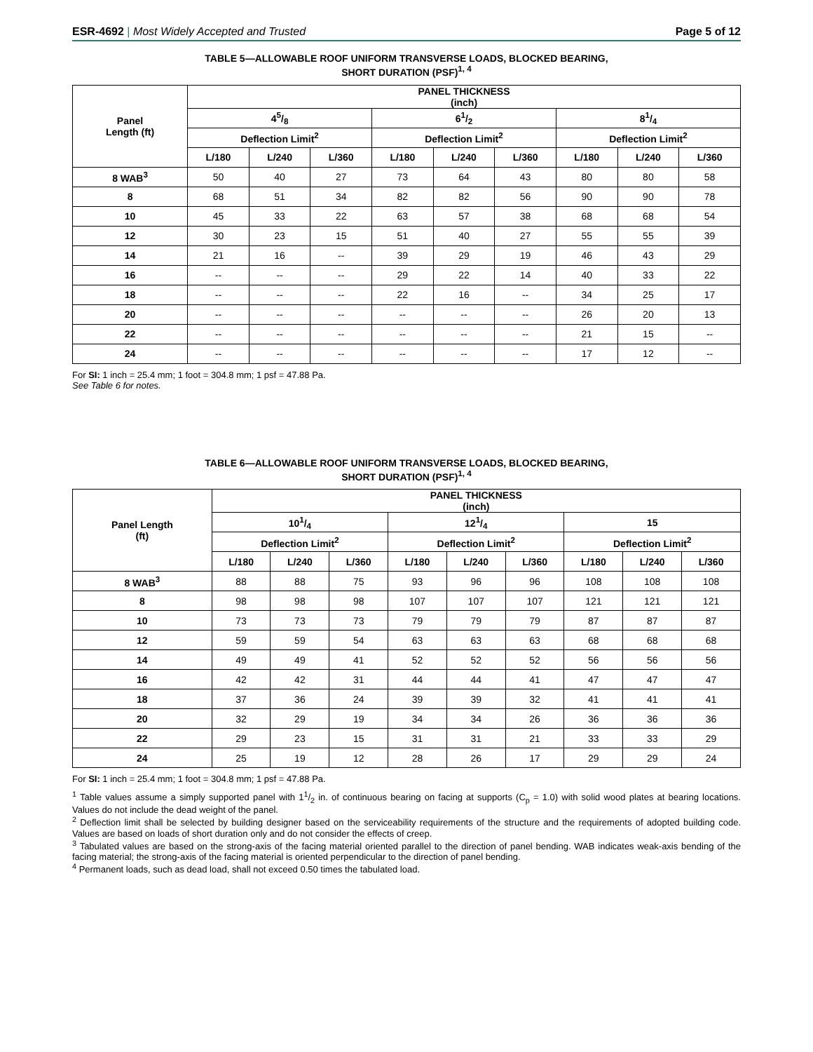ESR-4692 | Most Widely Accepted and Trusted
Page 5 of 12
TABLE 5—ALLOWABLE ROOF UNIFORM TRANSVERSE LOADS, BLOCKED BEARING,
SHORT DURATION (PSF)<sup>1, 4</sup>
| Panel Length (ft) | PANEL THICKNESS (inch) | | | | | | | | |
| --- | --- | --- | --- | --- | --- | --- | --- | --- | --- |
| | 45/8 | | | 61/2 | | | 81/4 | | |
| | Deflection Limit<sup>2</sup> | | | Deflection Limit<sup>2</sup> | | | Deflection Limit<sup>2</sup> | | |
| | L/180 | L/240 | L/360 | L/180 | L/240 | L/360 | L/180 | L/240 | L/360 |
| 8 WAB<sup>3</sup> | 50 | 40 | 27 | 73 | 64 | 43 | 80 | 80 | 58 |
| 8 | 68 | 51 | 34 | 82 | 82 | 56 | 90 | 90 | 78 |
| 10 | 45 | 33 | 22 | 63 | 57 | 38 | 68 | 68 | 54 |
| 12 | 30 | 23 | 15 | 51 | 40 | 27 | 55 | 55 | 39 |
| 14 | 21 | 16 | -- | 39 | 29 | 19 | 46 | 43 | 29 |
| 16 | -- | -- | -- | 29 | 22 | 14 | 40 | 33 | 22 |
| 18 | -- | -- | -- | 22 | 16 | -- | 34 | 25 | 17 |
| 20 | -- | -- | -- | -- | -- | -- | 26 | 20 | 13 |
| 22 | -- | -- | -- | -- | -- | -- | 21 | 15 | -- |
| 24 | -- | -- | -- | -- | -- | -- | 17 | 12 | -- |
For SI: 1 inch = 25.4 mm; 1 foot = 304.8 mm; 1 psf = 47.88 Pa.
See Table 6 for notes.
TABLE 6—ALLOWABLE ROOF UNIFORM TRANSVERSE LOADS, BLOCKED BEARING,
SHORT DURATION (PSF)<sup>1, 4</sup>
| Panel Length (ft) | PANEL THICKNESS (inch) | | | | | | | | |
| --- | --- | --- | --- | --- | --- | --- | --- | --- | --- |
| | 101/4 | | | 121/4 | | | 15 | | |
| | Deflection Limit<sup>2</sup> | | | Deflection Limit<sup>2</sup> | | | Deflection Limit<sup>2</sup> | | |
| | L/180 | L/240 | L/360 | L/180 | L/240 | L/360 | L/180 | L/240 | L/360 |
| 8 WAB<sup>3</sup> | 88 | 88 | 75 | 93 | 96 | 96 | 108 | 108 | 108 |
| 8 | 98 | 98 | 98 | 107 | 107 | 107 | 121 | 121 | 121 |
| 10 | 73 | 73 | 73 | 79 | 79 | 79 | 87 | 87 | 87 |
| 12 | 59 | 59 | 54 | 63 | 63 | 63 | 68 | 68 | 68 |
| 14 | 49 | 49 | 41 | 52 | 52 | 52 | 56 | 56 | 56 |
| 16 | 42 | 42 | 31 | 44 | 44 | 41 | 47 | 47 | 47 |
| 18 | 37 | 36 | 24 | 39 | 39 | 32 | 41 | 41 | 41 |
| 20 | 32 | 29 | 19 | 34 | 34 | 26 | 36 | 36 | 36 |
| 22 | 29 | 23 | 15 | 31 | 31 | 21 | 33 | 33 | 29 |
| 24 | 25 | 19 | 12 | 28 | 26 | 17 | 29 | 29 | 24 |
For SI: 1 inch = 25.4 mm; 1 foot = 304.8 mm; 1 psf = 47.88 Pa.
<sup>1</sup> Table values assume a simply supported panel with 11/2 in. of continuous bearing on facing at supports (C<sub>p</sub> = 1.0) with solid wood plates at bearing locations. Values do not include the dead weight of the panel.
<sup>2</sup> Deflection limit shall be selected by building designer based on the serviceability requirements of the structure and the requirements of adopted building code. Values are based on loads of short duration only and do not consider the effects of creep.
<sup>3</sup> Tabulated values are based on the strong-axis of the facing material oriented parallel to the direction of panel bending. WAB indicates weak-axis bending of the facing material; the strong-axis of the facing material is oriented perpendicular to the direction of panel bending.
<sup>4</sup> Permanent loads, such as dead load, shall not exceed 0.50 times the tabulated load.